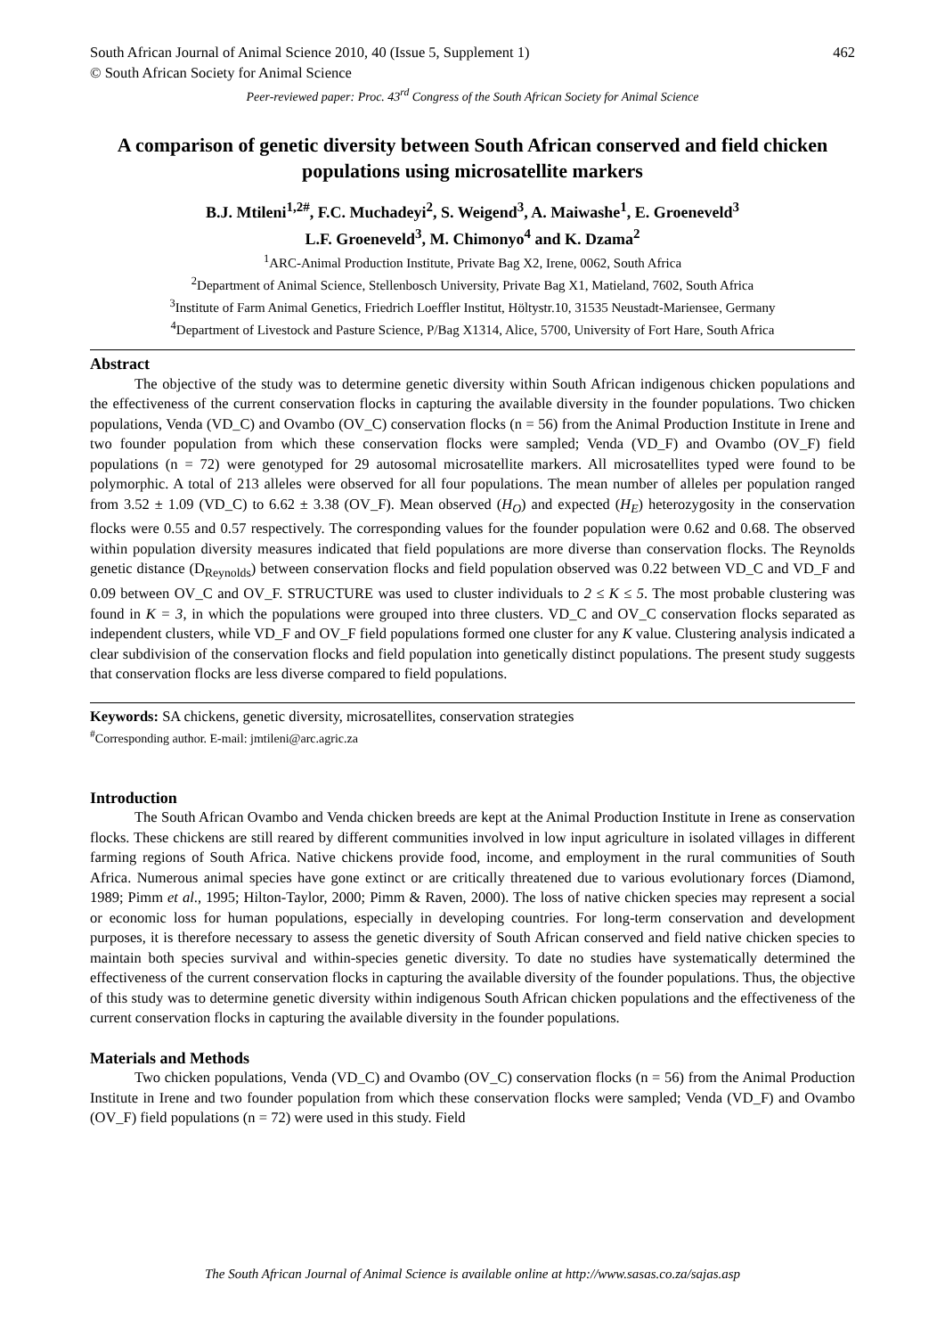South African Journal of Animal Science 2010, 40 (Issue 5, Supplement 1) 462
© South African Society for Animal Science
Peer-reviewed paper: Proc. 43<sup>rd</sup> Congress of the South African Society for Animal Science
A comparison of genetic diversity between South African conserved and field chicken populations using microsatellite markers
B.J. Mtileni<sup>1,2#</sup>, F.C. Muchadeyi<sup>2</sup>, S. Weigend<sup>3</sup>, A. Maiwashe<sup>1</sup>, E. Groeneveld<sup>3</sup>
L.F. Groeneveld<sup>3</sup>, M. Chimonyo<sup>4</sup> and K. Dzama<sup>2</sup>
<sup>1</sup> ARC-Animal Production Institute, Private Bag X2, Irene, 0062, South Africa
<sup>2</sup> Department of Animal Science, Stellenbosch University, Private Bag X1, Matieland, 7602, South Africa
<sup>3</sup> Institute of Farm Animal Genetics, Friedrich Loeffler Institut, Höltystr.10, 31535 Neustadt-Mariensee, Germany
<sup>4</sup> Department of Livestock and Pasture Science, P/Bag X1314, Alice, 5700, University of Fort Hare, South Africa
Abstract
The objective of the study was to determine genetic diversity within South African indigenous chicken populations and the effectiveness of the current conservation flocks in capturing the available diversity in the founder populations. Two chicken populations, Venda (VD_C) and Ovambo (OV_C) conservation flocks (n = 56) from the Animal Production Institute in Irene and two founder population from which these conservation flocks were sampled; Venda (VD_F) and Ovambo (OV_F) field populations (n = 72) were genotyped for 29 autosomal microsatellite markers. All microsatellites typed were found to be polymorphic. A total of 213 alleles were observed for all four populations. The mean number of alleles per population ranged from 3.52 ± 1.09 (VD_C) to 6.62 ± 3.38 (OV_F). Mean observed (H<sub>O</sub>) and expected (H<sub>E</sub>) heterozygosity in the conservation flocks were 0.55 and 0.57 respectively. The corresponding values for the founder population were 0.62 and 0.68. The observed within population diversity measures indicated that field populations are more diverse than conservation flocks. The Reynolds genetic distance (D<sub>Reynolds</sub>) between conservation flocks and field population observed was 0.22 between VD_C and VD_F and 0.09 between OV_C and OV_F. STRUCTURE was used to cluster individuals to 2 ≤ K ≤ 5. The most probable clustering was found in K = 3, in which the populations were grouped into three clusters. VD_C and OV_C conservation flocks separated as independent clusters, while VD_F and OV_F field populations formed one cluster for any K value. Clustering analysis indicated a clear subdivision of the conservation flocks and field population into genetically distinct populations. The present study suggests that conservation flocks are less diverse compared to field populations.
Keywords: SA chickens, genetic diversity, microsatellites, conservation strategies
<sup>#</sup> Corresponding author. E-mail: jmtileni@arc.agric.za
Introduction
The South African Ovambo and Venda chicken breeds are kept at the Animal Production Institute in Irene as conservation flocks. These chickens are still reared by different communities involved in low input agriculture in isolated villages in different farming regions of South Africa. Native chickens provide food, income, and employment in the rural communities of South Africa. Numerous animal species have gone extinct or are critically threatened due to various evolutionary forces (Diamond, 1989; Pimm et al., 1995; Hilton-Taylor, 2000; Pimm & Raven, 2000). The loss of native chicken species may represent a social or economic loss for human populations, especially in developing countries. For long-term conservation and development purposes, it is therefore necessary to assess the genetic diversity of South African conserved and field native chicken species to maintain both species survival and within-species genetic diversity. To date no studies have systematically determined the effectiveness of the current conservation flocks in capturing the available diversity of the founder populations. Thus, the objective of this study was to determine genetic diversity within indigenous South African chicken populations and the effectiveness of the current conservation flocks in capturing the available diversity in the founder populations.
Materials and Methods
Two chicken populations, Venda (VD_C) and Ovambo (OV_C) conservation flocks (n = 56) from the Animal Production Institute in Irene and two founder population from which these conservation flocks were sampled; Venda (VD_F) and Ovambo (OV_F) field populations (n = 72) were used in this study. Field
The South African Journal of Animal Science is available online at http://www.sasas.co.za/sajas.asp